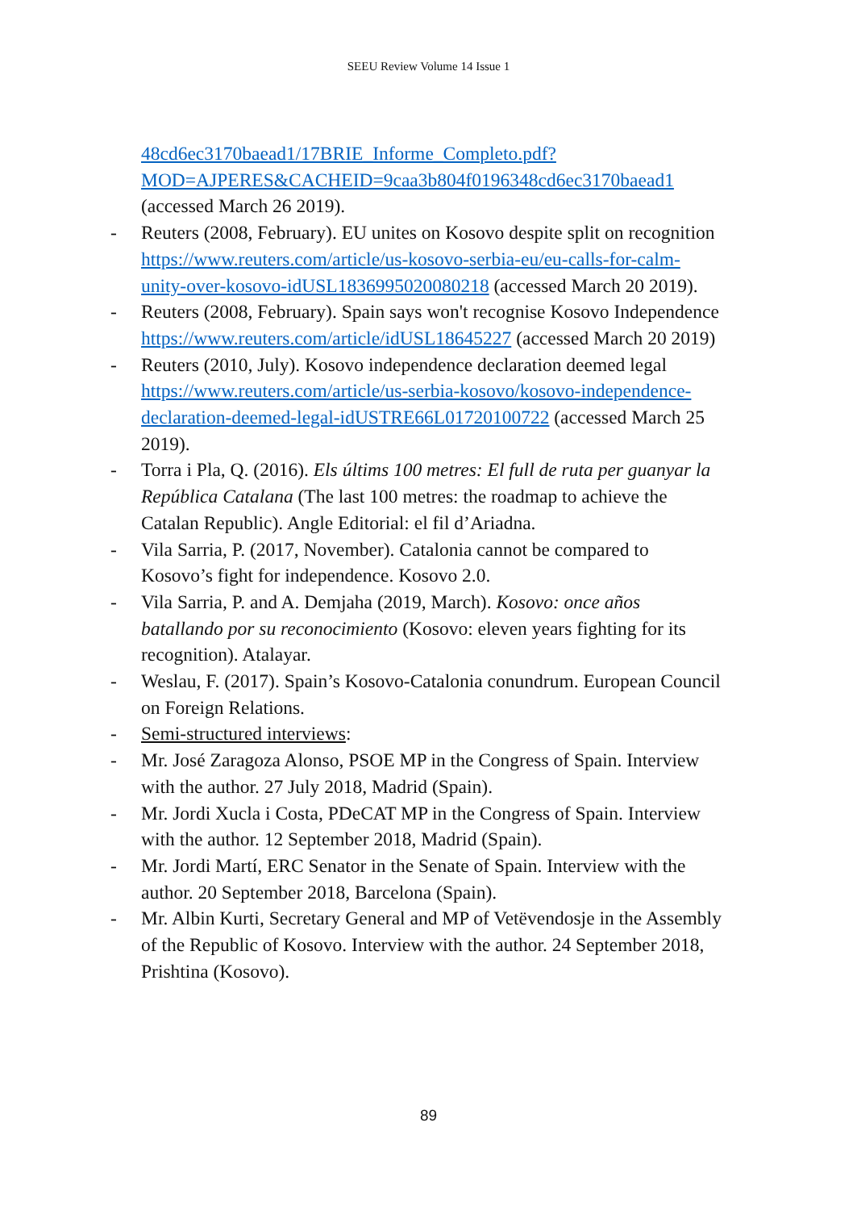SEEU Review Volume 14 Issue 1
48cd6ec3170baead1/17BRIE_Informe_Completo.pdf?MOD=AJPERES&CACHEID=9caa3b804f0196348cd6ec3170baead1 (accessed March 26 2019).
- Reuters (2008, February). EU unites on Kosovo despite split on recognition https://www.reuters.com/article/us-kosovo-serbia-eu/eu-calls-for-calm-unity-over-kosovo-idUSL1836995020080218 (accessed March 20 2019).
- Reuters (2008, February). Spain says won't recognise Kosovo Independence https://www.reuters.com/article/idUSL18645227 (accessed March 20 2019)
- Reuters (2010, July). Kosovo independence declaration deemed legal https://www.reuters.com/article/us-serbia-kosovo/kosovo-independence-declaration-deemed-legal-idUSTRE66L01720100722 (accessed March 25 2019).
- Torra i Pla, Q. (2016). Els últims 100 metres: El full de ruta per guanyar la República Catalana (The last 100 metres: the roadmap to achieve the Catalan Republic). Angle Editorial: el fil d’Ariadna.
- Vila Sarria, P. (2017, November). Catalonia cannot be compared to Kosovo’s fight for independence. Kosovo 2.0.
- Vila Sarria, P. and A. Demjaha (2019, March). Kosovo: once años batallando por su reconocimiento (Kosovo: eleven years fighting for its recognition). Atalayar.
- Weslau, F. (2017). Spain’s Kosovo-Catalonia conundrum. European Council on Foreign Relations.
- Semi-structured interviews:
- Mr. José Zaragoza Alonso, PSOE MP in the Congress of Spain. Interview with the author. 27 July 2018, Madrid (Spain).
- Mr. Jordi Xucla i Costa, PDeCAT MP in the Congress of Spain. Interview with the author. 12 September 2018, Madrid (Spain).
- Mr. Jordi Martí, ERC Senator in the Senate of Spain. Interview with the author. 20 September 2018, Barcelona (Spain).
- Mr. Albin Kurti, Secretary General and MP of Vetëvendosje in the Assembly of the Republic of Kosovo. Interview with the author. 24 September 2018, Prishtina (Kosovo).
89